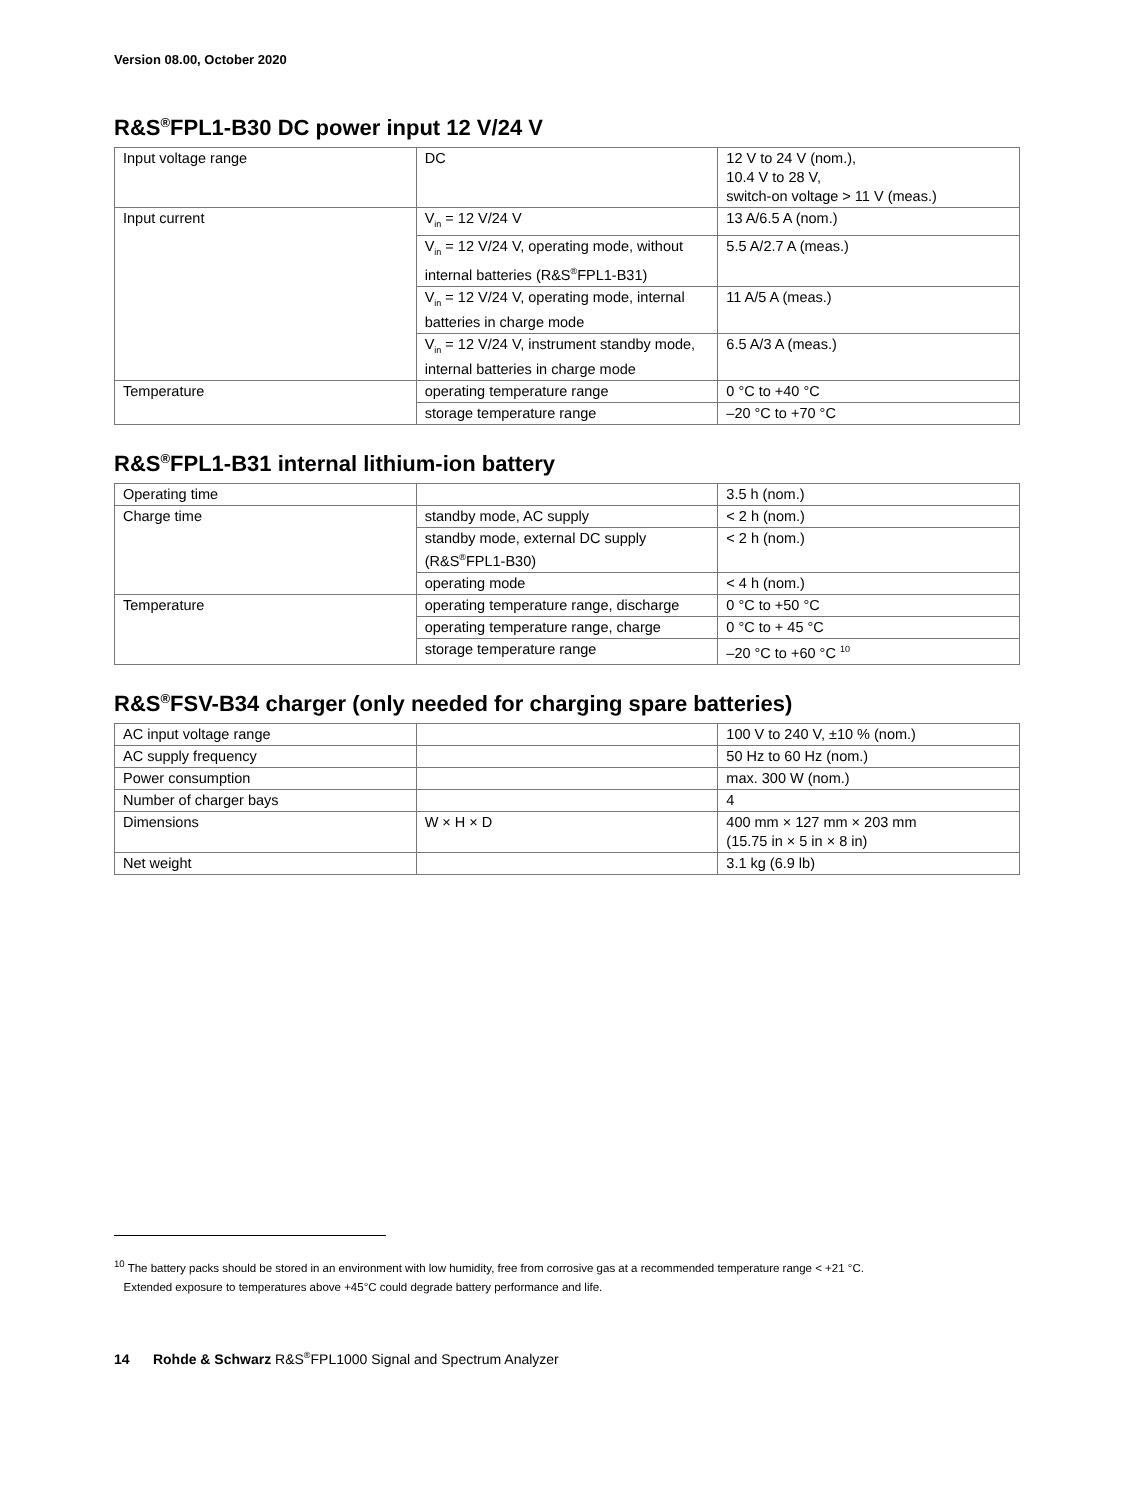Version 08.00, October 2020
R&S<sup>®</sup>FPL1-B30 DC power input 12 V/24 V
| Input voltage range | DC | 12 V to 24 V (nom.), 10.4 V to 28 V, switch-on voltage > 11 V (meas.) |
| Input current | V<sub>in</sub> = 12 V/24 V | 13 A/6.5 A (nom.) |
| | V<sub>in</sub> = 12 V/24 V, operating mode, without internal batteries (R&S<sup>®</sup>FPL1-B31) | 5.5 A/2.7 A (meas.) |
| | V<sub>in</sub> = 12 V/24 V, operating mode, internal batteries in charge mode | 11 A/5 A (meas.) |
| | V<sub>in</sub> = 12 V/24 V, instrument standby mode, internal batteries in charge mode | 6.5 A/3 A (meas.) |
| Temperature | operating temperature range | 0 °C to +40 °C |
| | storage temperature range | –20 °C to +70 °C |
R&S<sup>®</sup>FPL1-B31 internal lithium-ion battery
| Operating time | | 3.5 h (nom.) |
| Charge time | standby mode, AC supply | < 2 h (nom.) |
| | standby mode, external DC supply (R&S<sup>®</sup>FPL1-B30) | < 2 h (nom.) |
| | operating mode | < 4 h (nom.) |
| Temperature | operating temperature range, discharge | 0 °C to +50 °C |
| | operating temperature range, charge | 0 °C to + 45 °C |
| | storage temperature range | –20 °C to +60 °C <sup>10</sup> |
R&S<sup>®</sup>FSV-B34 charger (only needed for charging spare batteries)
| AC input voltage range | | 100 V to 240 V, ±10 % (nom.) |
| AC supply frequency | | 50 Hz to 60 Hz (nom.) |
| Power consumption | | max. 300 W (nom.) |
| Number of charger bays | | 4 |
| Dimensions | W × H × D | 400 mm × 127 mm × 203 mm (15.75 in × 5 in × 8 in) |
| Net weight | | 3.1 kg (6.9 lb) |
<sup>10</sup> The battery packs should be stored in an environment with low humidity, free from corrosive gas at a recommended temperature range < +21 °C.
Extended exposure to temperatures above +45°C could degrade battery performance and life.
14 Rohde & Schwarz R&S<sup>®</sup>FPL1000 Signal and Spectrum Analyzer